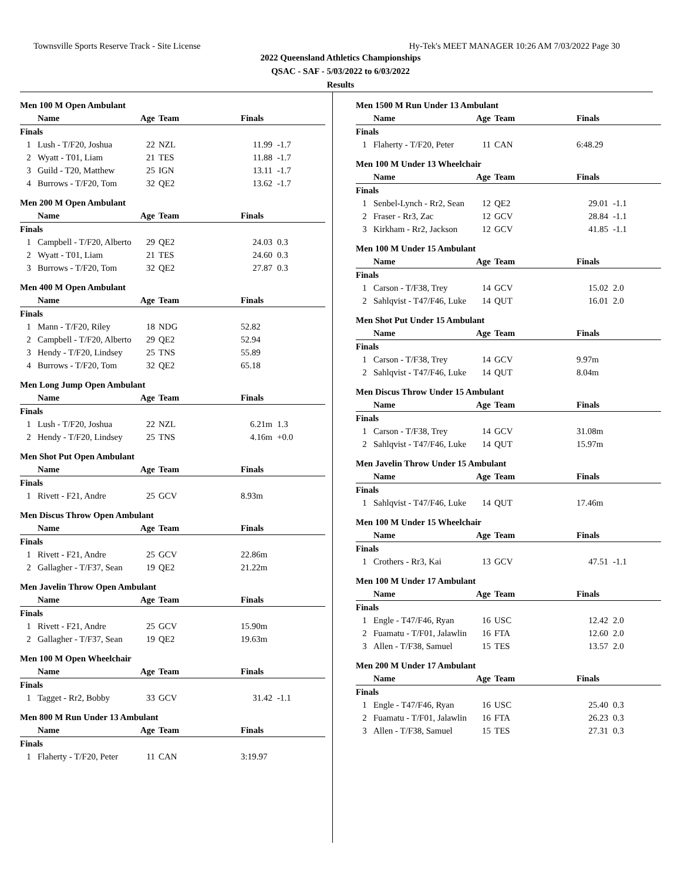Townsville Sports Reserve Track - Site License Hy-Tek's MEET MANAGER 10:26 AM 7/03/2022 Page 30
2022 Queensland Athletics Championships
QSAC - SAF - 5/03/2022 to 6/03/2022
Results
Men 100 M Open Ambulant
| | Name | Age | Team | Finals | |
| --- | --- | --- | --- | --- | --- |
| Finals | | | | | |
| 1 | Lush - T/F20, Joshua | 22 | NZL | 11.99 | -1.7 |
| 2 | Wyatt - T01, Liam | 21 | TES | 11.88 | -1.7 |
| 3 | Guild - T20, Matthew | 25 | IGN | 13.11 | -1.7 |
| 4 | Burrows - T/F20, Tom | 32 | QE2 | 13.62 | -1.7 |
Men 200 M Open Ambulant
| | Name | Age | Team | Finals | |
| --- | --- | --- | --- | --- | --- |
| Finals | | | | | |
| 1 | Campbell - T/F20, Alberto | 29 | QE2 | 24.03 | 0.3 |
| 2 | Wyatt - T01, Liam | 21 | TES | 24.60 | 0.3 |
| 3 | Burrows - T/F20, Tom | 32 | QE2 | 27.87 | 0.3 |
Men 400 M Open Ambulant
| | Name | Age | Team | Finals | |
| --- | --- | --- | --- | --- | --- |
| Finals | | | | | |
| 1 | Mann - T/F20, Riley | 18 | NDG | 52.82 | |
| 2 | Campbell - T/F20, Alberto | 29 | QE2 | 52.94 | |
| 3 | Hendy - T/F20, Lindsey | 25 | TNS | 55.89 | |
| 4 | Burrows - T/F20, Tom | 32 | QE2 | 65.18 | |
Men Long Jump Open Ambulant
| | Name | Age | Team | Finals | |
| --- | --- | --- | --- | --- | --- |
| Finals | | | | | |
| 1 | Lush - T/F20, Joshua | 22 | NZL | 6.21m | 1.3 |
| 2 | Hendy - T/F20, Lindsey | 25 | TNS | 4.16m | +0.0 |
Men Shot Put Open Ambulant
| | Name | Age | Team | Finals | |
| --- | --- | --- | --- | --- | --- |
| Finals | | | | | |
| 1 | Rivett - F21, Andre | 25 | GCV | 8.93m | |
Men Discus Throw Open Ambulant
| | Name | Age | Team | Finals | |
| --- | --- | --- | --- | --- | --- |
| Finals | | | | | |
| 1 | Rivett - F21, Andre | 25 | GCV | 22.86m | |
| 2 | Gallagher - T/F37, Sean | 19 | QE2 | 21.22m | |
Men Javelin Throw Open Ambulant
| | Name | Age | Team | Finals | |
| --- | --- | --- | --- | --- | --- |
| Finals | | | | | |
| 1 | Rivett - F21, Andre | 25 | GCV | 15.90m | |
| 2 | Gallagher - T/F37, Sean | 19 | QE2 | 19.63m | |
Men 100 M Open Wheelchair
| | Name | Age | Team | Finals | |
| --- | --- | --- | --- | --- | --- |
| Finals | | | | | |
| 1 | Tagget - Rr2, Bobby | 33 | GCV | 31.42 | -1.1 |
Men 800 M Run Under 13 Ambulant
| | Name | Age | Team | Finals | |
| --- | --- | --- | --- | --- | --- |
| Finals | | | | | |
| 1 | Flaherty - T/F20, Peter | 11 | CAN | 3:19.97 | |
Men 1500 M Run Under 13 Ambulant
| | Name | Age | Team | Finals | |
| --- | --- | --- | --- | --- | --- |
| Finals | | | | | |
| 1 | Flaherty - T/F20, Peter | 11 | CAN | 6:48.29 | |
Men 100 M Under 13 Wheelchair
| | Name | Age | Team | Finals | |
| --- | --- | --- | --- | --- | --- |
| Finals | | | | | |
| 1 | Senbel-Lynch - Rr2, Sean | 12 | QE2 | 29.01 | -1.1 |
| 2 | Fraser - Rr3, Zac | 12 | GCV | 28.84 | -1.1 |
| 3 | Kirkham - Rr2, Jackson | 12 | GCV | 41.85 | -1.1 |
Men 100 M Under 15 Ambulant
| | Name | Age | Team | Finals | |
| --- | --- | --- | --- | --- | --- |
| Finals | | | | | |
| 1 | Carson - T/F38, Trey | 14 | GCV | 15.02 | 2.0 |
| 2 | Sahlqvist - T47/F46, Luke | 14 | QUT | 16.01 | 2.0 |
Men Shot Put Under 15 Ambulant
| | Name | Age | Team | Finals | |
| --- | --- | --- | --- | --- | --- |
| Finals | | | | | |
| 1 | Carson - T/F38, Trey | 14 | GCV | 9.97m | |
| 2 | Sahlqvist - T47/F46, Luke | 14 | QUT | 8.04m | |
Men Discus Throw Under 15 Ambulant
| | Name | Age | Team | Finals | |
| --- | --- | --- | --- | --- | --- |
| Finals | | | | | |
| 1 | Carson - T/F38, Trey | 14 | GCV | 31.08m | |
| 2 | Sahlqvist - T47/F46, Luke | 14 | QUT | 15.97m | |
Men Javelin Throw Under 15 Ambulant
| | Name | Age | Team | Finals | |
| --- | --- | --- | --- | --- | --- |
| Finals | | | | | |
| 1 | Sahlqvist - T47/F46, Luke | 14 | QUT | 17.46m | |
Men 100 M Under 15 Wheelchair
| | Name | Age | Team | Finals | |
| --- | --- | --- | --- | --- | --- |
| Finals | | | | | |
| 1 | Crothers - Rr3, Kai | 13 | GCV | 47.51 | -1.1 |
Men 100 M Under 17 Ambulant
| | Name | Age | Team | Finals | |
| --- | --- | --- | --- | --- | --- |
| Finals | | | | | |
| 1 | Engle - T47/F46, Ryan | 16 | USC | 12.42 | 2.0 |
| 2 | Fuamatu - T/F01, Jalawlin | 16 | FTA | 12.60 | 2.0 |
| 3 | Allen - T/F38, Samuel | 15 | TES | 13.57 | 2.0 |
Men 200 M Under 17 Ambulant
| | Name | Age | Team | Finals | |
| --- | --- | --- | --- | --- | --- |
| Finals | | | | | |
| 1 | Engle - T47/F46, Ryan | 16 | USC | 25.40 | 0.3 |
| 2 | Fuamatu - T/F01, Jalawlin | 16 | FTA | 26.23 | 0.3 |
| 3 | Allen - T/F38, Samuel | 15 | TES | 27.31 | 0.3 |